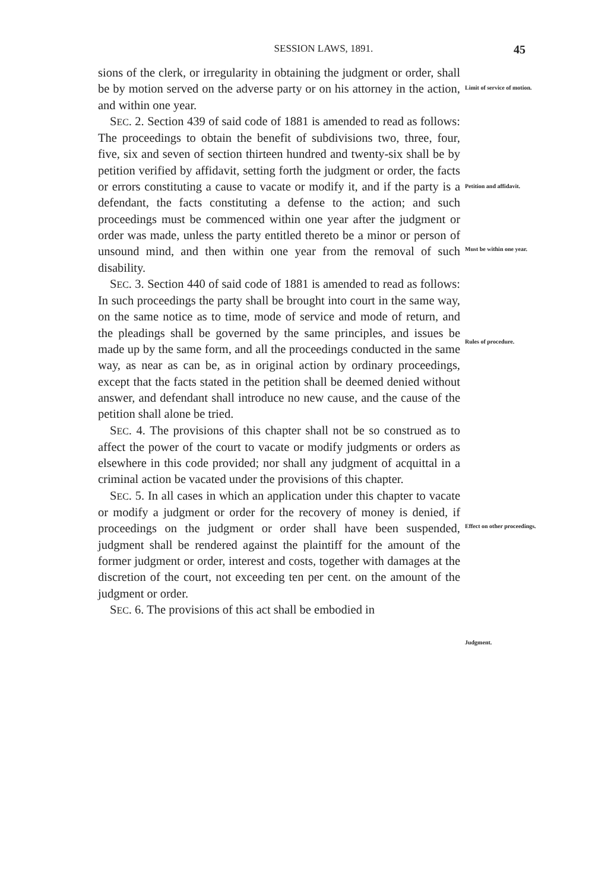SESSION LAWS, 1891. 45
sions of the clerk, or irregularity in obtaining the judgment or order, shall be by motion served on the adverse party or on his attorney in the action, and within one year.
SEC. 2. Section 439 of said code of 1881 is amended to read as follows: The proceedings to obtain the benefit of subdivisions two, three, four, five, six and seven of section thirteen hundred and twenty-six shall be by petition verified by affidavit, setting forth the judgment or order, the facts or errors constituting a cause to vacate or modify it, and if the party is a defendant, the facts constituting a defense to the action; and such proceedings must be commenced within one year after the judgment or order was made, unless the party entitled thereto be a minor or person of unsound mind, and then within one year from the removal of such disability.
SEC. 3. Section 440 of said code of 1881 is amended to read as follows: In such proceedings the party shall be brought into court in the same way, on the same notice as to time, mode of service and mode of return, and the pleadings shall be governed by the same principles, and issues be made up by the same form, and all the proceedings conducted in the same way, as near as can be, as in original action by ordinary proceedings, except that the facts stated in the petition shall be deemed denied without answer, and defendant shall introduce no new cause, and the cause of the petition shall alone be tried.
SEC. 4. The provisions of this chapter shall not be so construed as to affect the power of the court to vacate or modify judgments or orders as elsewhere in this code provided; nor shall any judgment of acquittal in a criminal action be vacated under the provisions of this chapter.
SEC. 5. In all cases in which an application under this chapter to vacate or modify a judgment or order for the recovery of money is denied, if proceedings on the judgment or order shall have been suspended, judgment shall be rendered against the plaintiff for the amount of the former judgment or order, interest and costs, together with damages at the discretion of the court, not exceeding ten per cent. on the amount of the judgment or order.
SEC. 6. The provisions of this act shall be embodied in
Limit of service of motion.
Petition and affidavit.
Must be within one year.
Rules of procedure.
Effect on other proceedings.
Judgment.